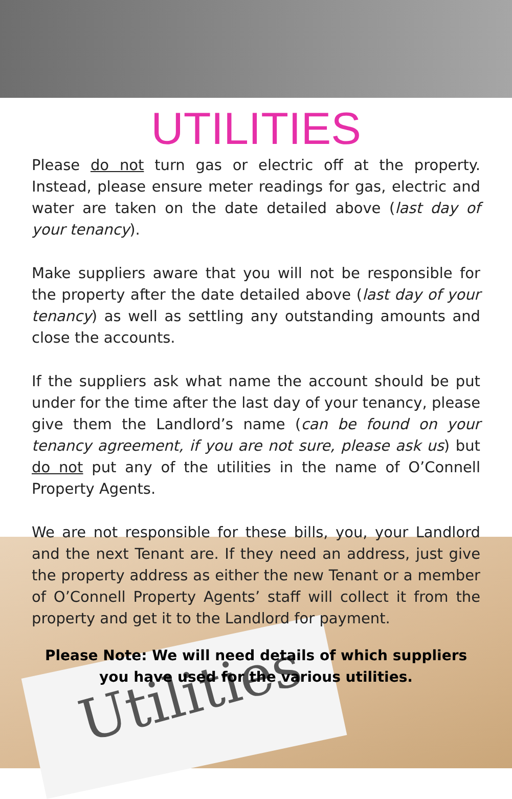Utilities
UTILITIES
Please do not turn gas or electric off at the property. Instead, please ensure meter readings for gas, electric and water are taken on the date detailed above (last day of your tenancy).
Make suppliers aware that you will not be responsible for the property after the date detailed above (last day of your tenancy) as well as settling any outstanding amounts and close the accounts.
If the suppliers ask what name the account should be put under for the time after the last day of your tenancy, please give them the Landlord’s name (can be found on your tenancy agreement, if you are not sure, please ask us) but do not put any of the utilities in the name of O’Connell Property Agents.
We are not responsible for these bills, you, your Landlord and the next Tenant are. If they need an address, just give the property address as either the new Tenant or a member of O’Connell Property Agents’ staff will collect it from the property and get it to the Landlord for payment.
Please Note: We will need details of which suppliers you have used for the various utilities.